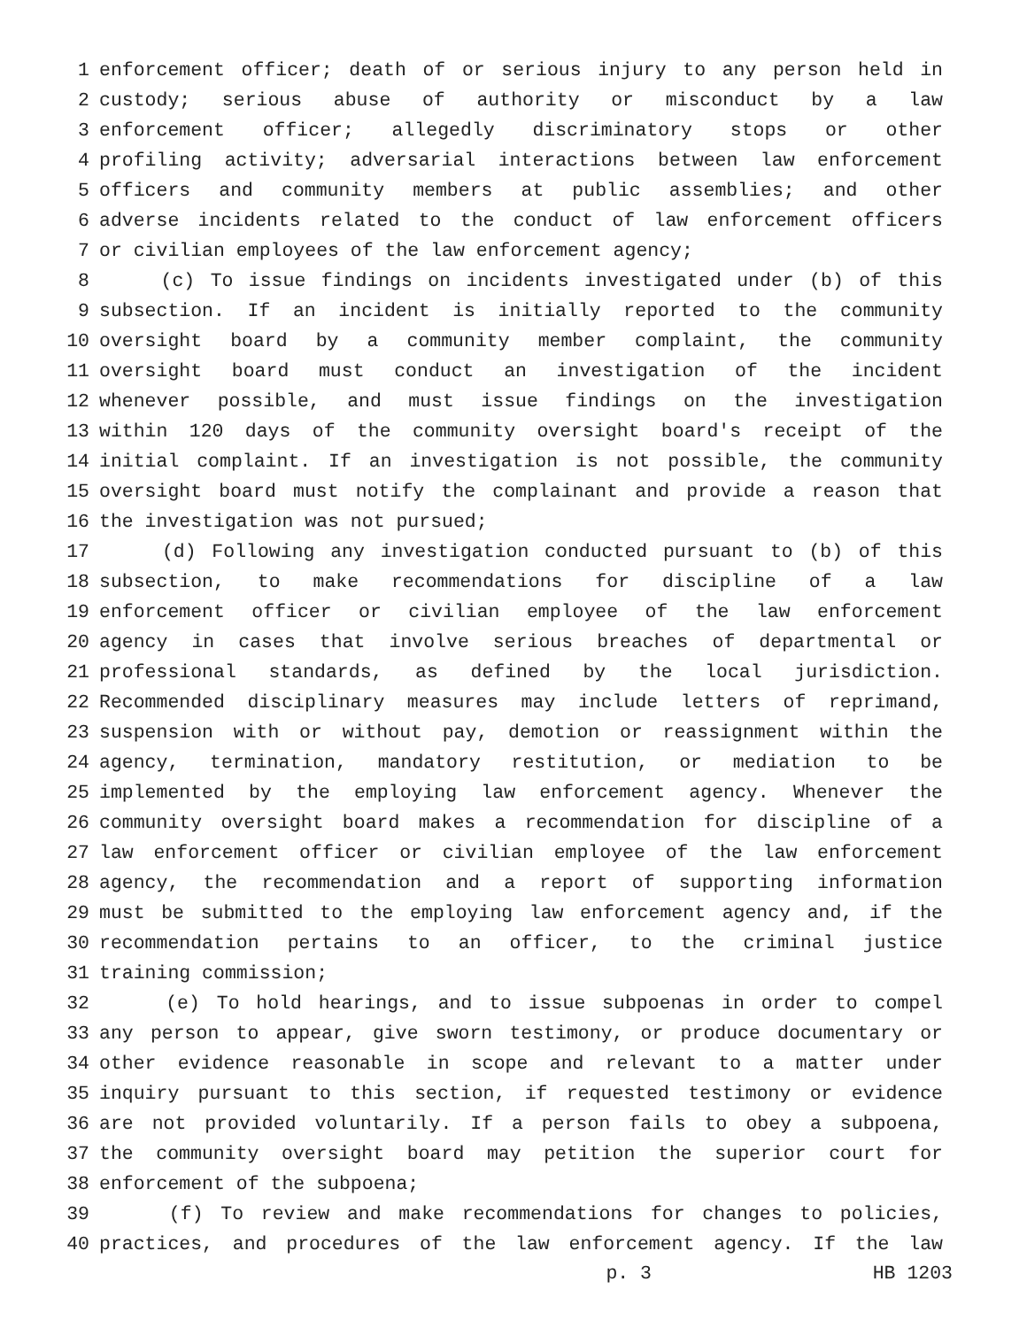1 enforcement officer; death of or serious injury to any person held in
2 custody; serious abuse of authority or misconduct by a law
3 enforcement officer; allegedly discriminatory stops or other
4 profiling activity; adversarial interactions between law enforcement
5 officers and community members at public assemblies; and other
6 adverse incidents related to the conduct of law enforcement officers
7 or civilian employees of the law enforcement agency;
8 (c) To issue findings on incidents investigated under (b) of this
9 subsection. If an incident is initially reported to the community
10 oversight board by a community member complaint, the community
11 oversight board must conduct an investigation of the incident
12 whenever possible, and must issue findings on the investigation
13 within 120 days of the community oversight board's receipt of the
14 initial complaint. If an investigation is not possible, the community
15 oversight board must notify the complainant and provide a reason that
16 the investigation was not pursued;
17 (d) Following any investigation conducted pursuant to (b) of this
18 subsection, to make recommendations for discipline of a law
19 enforcement officer or civilian employee of the law enforcement
20 agency in cases that involve serious breaches of departmental or
21 professional standards, as defined by the local jurisdiction.
22 Recommended disciplinary measures may include letters of reprimand,
23 suspension with or without pay, demotion or reassignment within the
24 agency, termination, mandatory restitution, or mediation to be
25 implemented by the employing law enforcement agency. Whenever the
26 community oversight board makes a recommendation for discipline of a
27 law enforcement officer or civilian employee of the law enforcement
28 agency, the recommendation and a report of supporting information
29 must be submitted to the employing law enforcement agency and, if the
30 recommendation pertains to an officer, to the criminal justice
31 training commission;
32 (e) To hold hearings, and to issue subpoenas in order to compel
33 any person to appear, give sworn testimony, or produce documentary or
34 other evidence reasonable in scope and relevant to a matter under
35 inquiry pursuant to this section, if requested testimony or evidence
36 are not provided voluntarily. If a person fails to obey a subpoena,
37 the community oversight board may petition the superior court for
38 enforcement of the subpoena;
39 (f) To review and make recommendations for changes to policies,
40 practices, and procedures of the law enforcement agency. If the law
p. 3 HB 1203